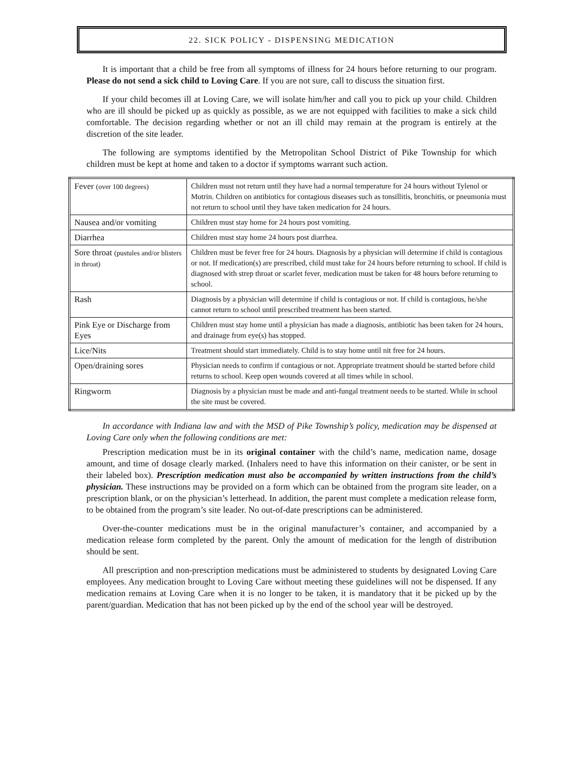22. SICK POLICY - DISPENSING MEDICATION
It is important that a child be free from all symptoms of illness for 24 hours before returning to our program. Please do not send a sick child to Loving Care. If you are not sure, call to discuss the situation first.
If your child becomes ill at Loving Care, we will isolate him/her and call you to pick up your child. Children who are ill should be picked up as quickly as possible, as we are not equipped with facilities to make a sick child comfortable. The decision regarding whether or not an ill child may remain at the program is entirely at the discretion of the site leader.
The following are symptoms identified by the Metropolitan School District of Pike Township for which children must be kept at home and taken to a doctor if symptoms warrant such action.
| Fever (over 100 degrees) | Children must not return until they have had a normal temperature for 24 hours without Tylenol or Motrin. Children on antibiotics for contagious diseases such as tonsillitis, bronchitis, or pneumonia must not return to school until they have taken medication for 24 hours. |
| Nausea and/or vomiting | Children must stay home for 24 hours post vomiting. |
| Diarrhea | Children must stay home 24 hours post diarrhea. |
| Sore throat (pustules and/or blisters in throat) | Children must be fever free for 24 hours. Diagnosis by a physician will determine if child is contagious or not. If medication(s) are prescribed, child must take for 24 hours before returning to school. If child is diagnosed with strep throat or scarlet fever, medication must be taken for 48 hours before returning to school. |
| Rash | Diagnosis by a physician will determine if child is contagious or not. If child is contagious, he/she cannot return to school until prescribed treatment has been started. |
| Pink Eye or Discharge from Eyes | Children must stay home until a physician has made a diagnosis, antibiotic has been taken for 24 hours, and drainage from eye(s) has stopped. |
| Lice/Nits | Treatment should start immediately. Child is to stay home until nit free for 24 hours. |
| Open/draining sores | Physician needs to confirm if contagious or not. Appropriate treatment should be started before child returns to school. Keep open wounds covered at all times while in school. |
| Ringworm | Diagnosis by a physician must be made and anti-fungal treatment needs to be started. While in school the site must be covered. |
In accordance with Indiana law and with the MSD of Pike Township’s policy, medication may be dispensed at Loving Care only when the following conditions are met:
Prescription medication must be in its original container with the child’s name, medication name, dosage amount, and time of dosage clearly marked. (Inhalers need to have this information on their canister, or be sent in their labeled box). Prescription medication must also be accompanied by written instructions from the child’s physician. These instructions may be provided on a form which can be obtained from the program site leader, on a prescription blank, or on the physician’s letterhead. In addition, the parent must complete a medication release form, to be obtained from the program’s site leader. No out-of-date prescriptions can be administered.
Over-the-counter medications must be in the original manufacturer’s container, and accompanied by a medication release form completed by the parent. Only the amount of medication for the length of distribution should be sent.
All prescription and non-prescription medications must be administered to students by designated Loving Care employees. Any medication brought to Loving Care without meeting these guidelines will not be dispensed. If any medication remains at Loving Care when it is no longer to be taken, it is mandatory that it be picked up by the parent/guardian. Medication that has not been picked up by the end of the school year will be destroyed.